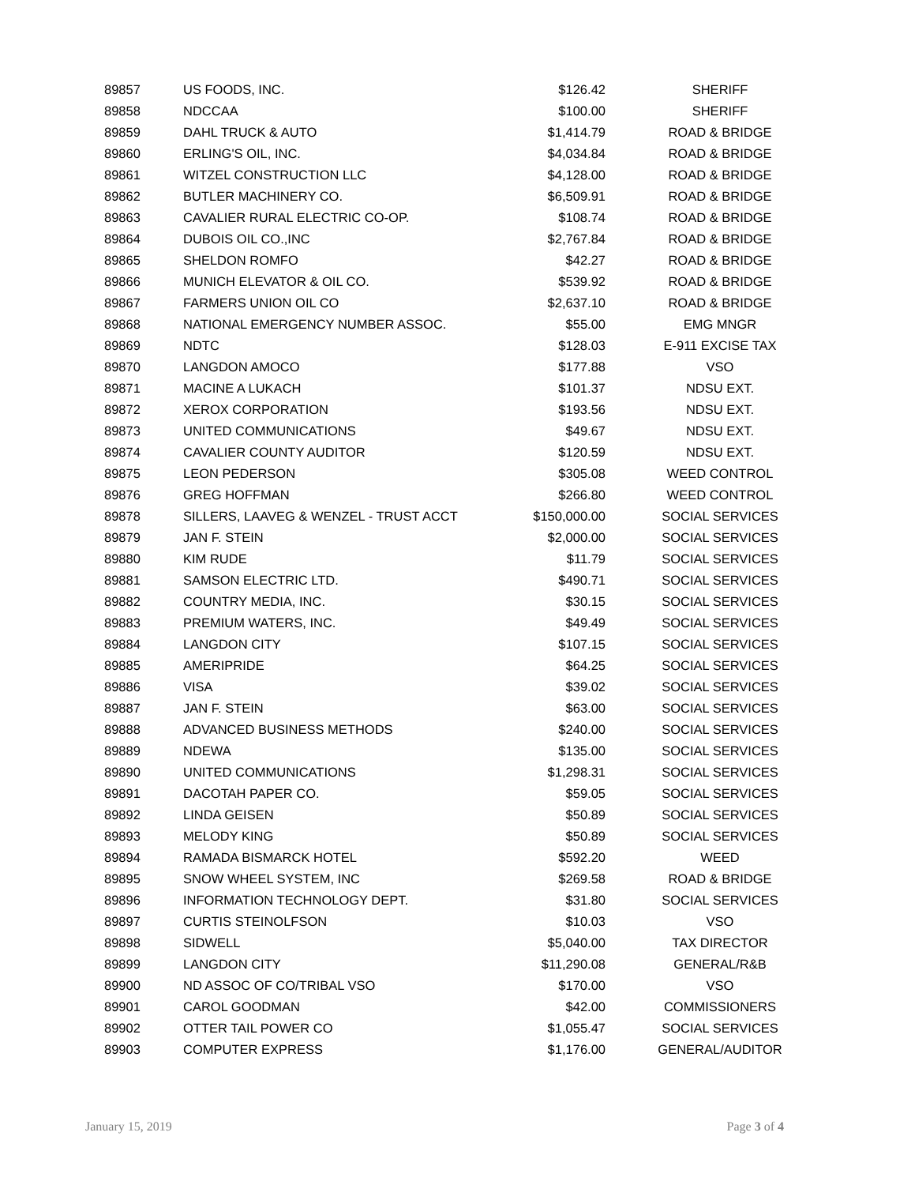| 89857 | US FOODS, INC. | $126.42 | SHERIFF |
| 89858 | NDCCAA | $100.00 | SHERIFF |
| 89859 | DAHL TRUCK & AUTO | $1,414.79 | ROAD & BRIDGE |
| 89860 | ERLING'S OIL, INC. | $4,034.84 | ROAD & BRIDGE |
| 89861 | WITZEL CONSTRUCTION LLC | $4,128.00 | ROAD & BRIDGE |
| 89862 | BUTLER MACHINERY CO. | $6,509.91 | ROAD & BRIDGE |
| 89863 | CAVALIER RURAL ELECTRIC CO-OP. | $108.74 | ROAD & BRIDGE |
| 89864 | DUBOIS OIL CO.,INC | $2,767.84 | ROAD & BRIDGE |
| 89865 | SHELDON ROMFO | $42.27 | ROAD & BRIDGE |
| 89866 | MUNICH ELEVATOR & OIL CO. | $539.92 | ROAD & BRIDGE |
| 89867 | FARMERS UNION OIL CO | $2,637.10 | ROAD & BRIDGE |
| 89868 | NATIONAL EMERGENCY NUMBER ASSOC. | $55.00 | EMG MNGR |
| 89869 | NDTC | $128.03 | E-911 EXCISE TAX |
| 89870 | LANGDON AMOCO | $177.88 | VSO |
| 89871 | MACINE A LUKACH | $101.37 | NDSU EXT. |
| 89872 | XEROX CORPORATION | $193.56 | NDSU EXT. |
| 89873 | UNITED COMMUNICATIONS | $49.67 | NDSU EXT. |
| 89874 | CAVALIER COUNTY AUDITOR | $120.59 | NDSU EXT. |
| 89875 | LEON PEDERSON | $305.08 | WEED CONTROL |
| 89876 | GREG HOFFMAN | $266.80 | WEED CONTROL |
| 89878 | SILLERS, LAAVEG & WENZEL - TRUST ACCT | $150,000.00 | SOCIAL SERVICES |
| 89879 | JAN F. STEIN | $2,000.00 | SOCIAL SERVICES |
| 89880 | KIM RUDE | $11.79 | SOCIAL SERVICES |
| 89881 | SAMSON ELECTRIC LTD. | $490.71 | SOCIAL SERVICES |
| 89882 | COUNTRY MEDIA, INC. | $30.15 | SOCIAL SERVICES |
| 89883 | PREMIUM WATERS, INC. | $49.49 | SOCIAL SERVICES |
| 89884 | LANGDON CITY | $107.15 | SOCIAL SERVICES |
| 89885 | AMERIPRIDE | $64.25 | SOCIAL SERVICES |
| 89886 | VISA | $39.02 | SOCIAL SERVICES |
| 89887 | JAN F. STEIN | $63.00 | SOCIAL SERVICES |
| 89888 | ADVANCED BUSINESS METHODS | $240.00 | SOCIAL SERVICES |
| 89889 | NDEWA | $135.00 | SOCIAL SERVICES |
| 89890 | UNITED COMMUNICATIONS | $1,298.31 | SOCIAL SERVICES |
| 89891 | DACOTAH PAPER CO. | $59.05 | SOCIAL SERVICES |
| 89892 | LINDA GEISEN | $50.89 | SOCIAL SERVICES |
| 89893 | MELODY KING | $50.89 | SOCIAL SERVICES |
| 89894 | RAMADA BISMARCK HOTEL | $592.20 | WEED |
| 89895 | SNOW WHEEL SYSTEM, INC | $269.58 | ROAD & BRIDGE |
| 89896 | INFORMATION TECHNOLOGY DEPT. | $31.80 | SOCIAL SERVICES |
| 89897 | CURTIS STEINOLFSON | $10.03 | VSO |
| 89898 | SIDWELL | $5,040.00 | TAX DIRECTOR |
| 89899 | LANGDON CITY | $11,290.08 | GENERAL/R&B |
| 89900 | ND ASSOC OF CO/TRIBAL VSO | $170.00 | VSO |
| 89901 | CAROL GOODMAN | $42.00 | COMMISSIONERS |
| 89902 | OTTER TAIL POWER CO | $1,055.47 | SOCIAL SERVICES |
| 89903 | COMPUTER EXPRESS | $1,176.00 | GENERAL/AUDITOR |
January 15, 2019 Page 3 of 4